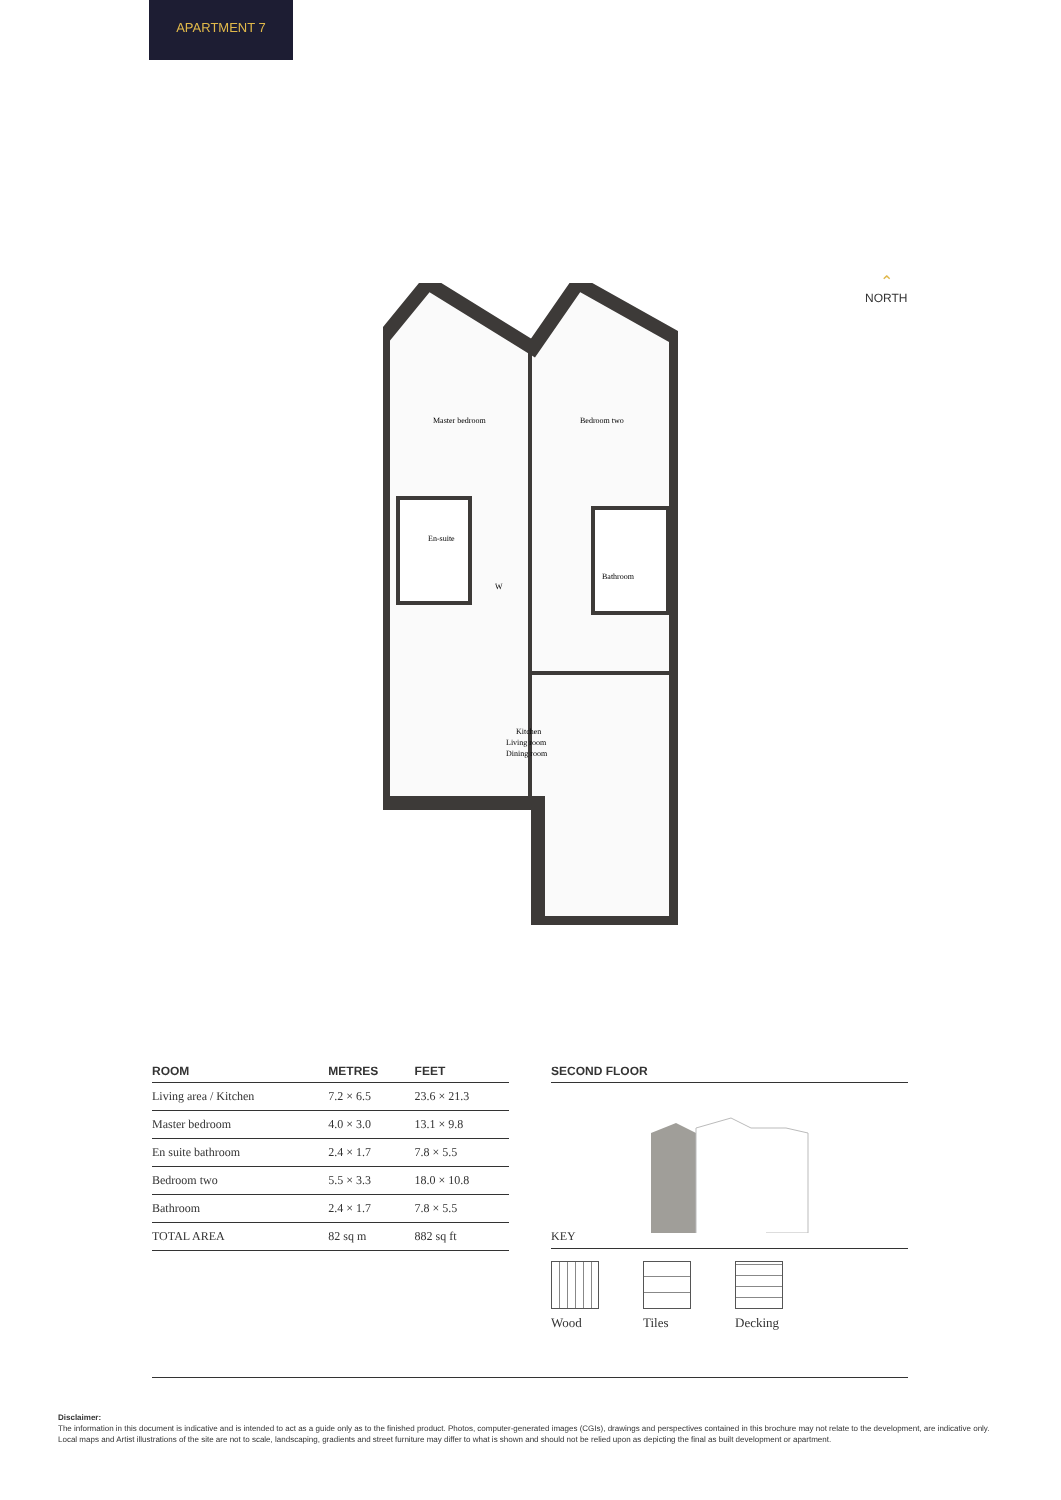APARTMENT 7
⌃
NORTH
Master bedroom
Bedroom two
En-suite
W
Bathroom
Kitchen
Living room
Dining room
| ROOM | METRES | FEET |
| --- | --- | --- |
| Living area / Kitchen | 7.2 × 6.5 | 23.6 × 21.3 |
| Master bedroom | 4.0 × 3.0 | 13.1 × 9.8 |
| En suite bathroom | 2.4 × 1.7 | 7.8 × 5.5 |
| Bedroom two | 5.5 × 3.3 | 18.0 × 10.8 |
| Bathroom | 2.4 × 1.7 | 7.8 × 5.5 |
| TOTAL AREA | 82 sq m | 882 sq ft |
SECOND FLOOR
KEY
Wood Tiles Decking
Disclaimer:
The information in this document is indicative and is intended to act as a guide only as to the finished product. Photos, computer-generated images (CGIs), drawings and perspectives contained in this brochure may not relate to the development, are indicative only. Local maps and Artist illustrations of the site are not to scale, landscaping, gradients and street furniture may differ to what is shown and should not be relied upon as depicting the final as built development or apartment.